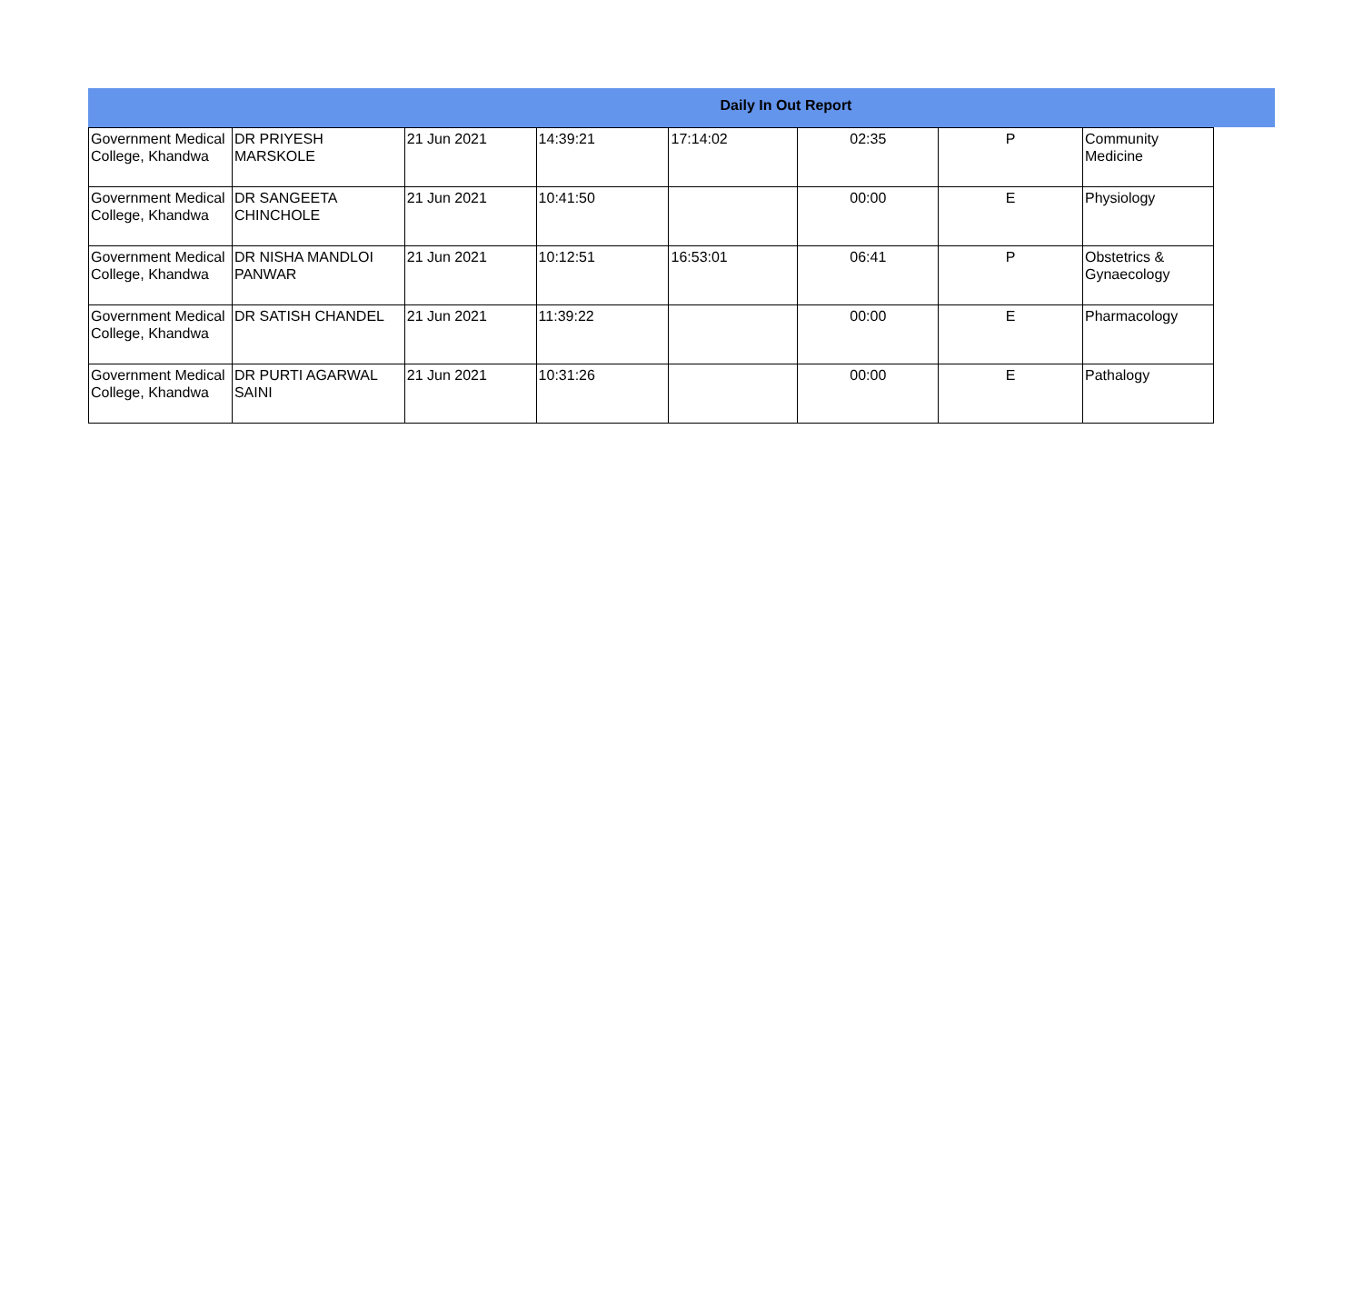Daily In Out Report
| Government Medical College, Khandwa | DR PRIYESH MARSKOLE | 21 Jun 2021 | 14:39:21 | 17:14:02 | 02:35 | P | Community Medicine |
| Government Medical College, Khandwa | DR SANGEETA CHINCHOLE | 21 Jun 2021 | 10:41:50 | | 00:00 | E | Physiology |
| Government Medical College, Khandwa | DR NISHA MANDLOI PANWAR | 21 Jun 2021 | 10:12:51 | 16:53:01 | 06:41 | P | Obstetrics & Gynaecology |
| Government Medical College, Khandwa | DR SATISH CHANDEL | 21 Jun 2021 | 11:39:22 | | 00:00 | E | Pharmacology |
| Government Medical College, Khandwa | DR PURTI AGARWAL SAINI | 21 Jun 2021 | 10:31:26 | | 00:00 | E | Pathalogy |